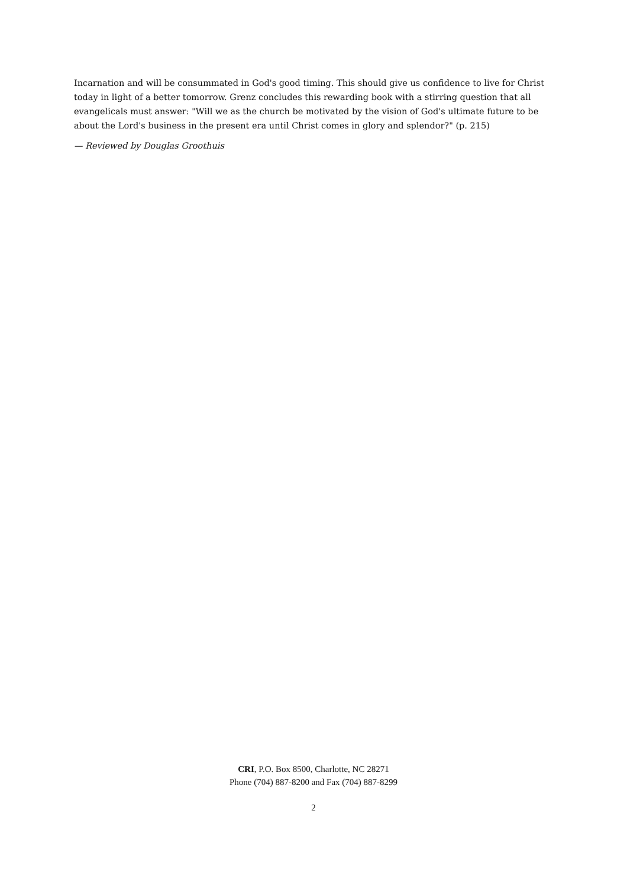Incarnation and will be consummated in God's good timing. This should give us confidence to live for Christ today in light of a better tomorrow. Grenz concludes this rewarding book with a stirring question that all evangelicals must answer: "Will we as the church be motivated by the vision of God's ultimate future to be about the Lord's business in the present era until Christ comes in glory and splendor?" (p. 215)
— Reviewed by Douglas Groothuis
CRI, P.O. Box 8500, Charlotte, NC 28271
Phone (704) 887-8200 and Fax (704) 887-8299
2